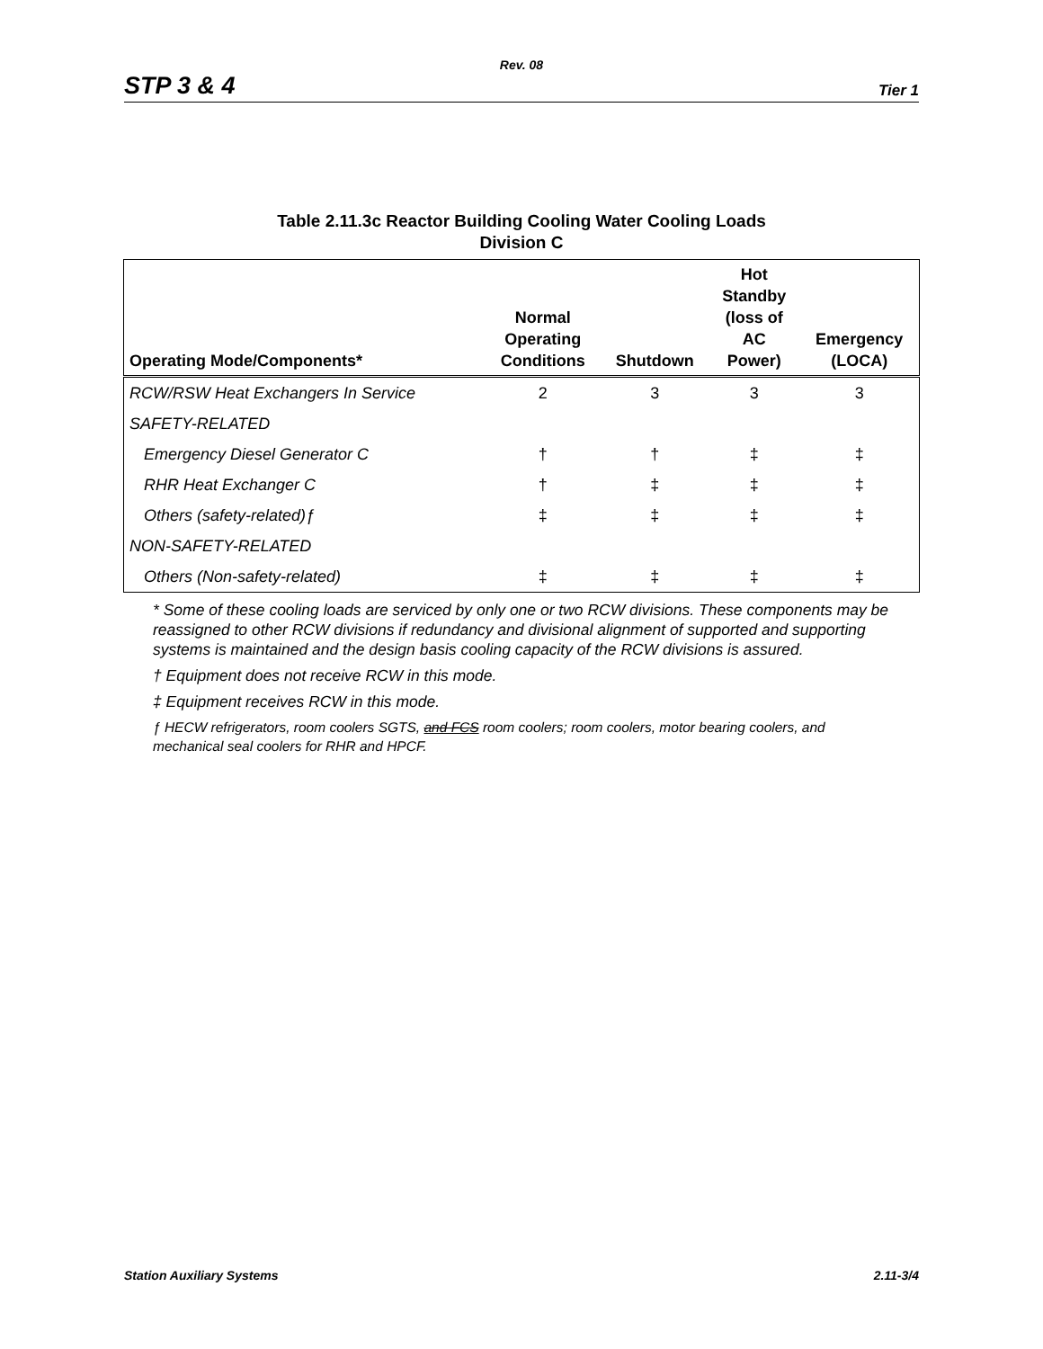Rev. 08
STP 3 & 4 Tier 1
Table 2.11.3c Reactor Building Cooling Water Cooling Loads
Division C
| Operating Mode/Components* | Normal Operating Conditions | Shutdown | Hot Standby (loss of AC Power) | Emergency (LOCA) |
| --- | --- | --- | --- | --- |
| RCW/RSW Heat Exchangers In Service | 2 | 3 | 3 | 3 |
| SAFETY-RELATED | | | | |
| Emergency Diesel Generator C | † | † | ‡ | ‡ |
| RHR Heat Exchanger C | † | ‡ | ‡ | ‡ |
| Others (safety-related)ƒ | ‡ | ‡ | ‡ | ‡ |
| NON-SAFETY-RELATED | | | | |
| Others (Non-safety-related) | ‡ | ‡ | ‡ | ‡ |
* Some of these cooling loads are serviced by only one or two RCW divisions. These components may be reassigned to other RCW divisions if redundancy and divisional alignment of supported and supporting systems is maintained and the design basis cooling capacity of the RCW divisions is assured.
† Equipment does not receive RCW in this mode.
‡ Equipment receives RCW in this mode.
ƒ HECW refrigerators, room coolers SGTS, and FCS room coolers; room coolers, motor bearing coolers, and mechanical seal coolers for RHR and HPCF.
Station Auxiliary Systems 2.11-3/4